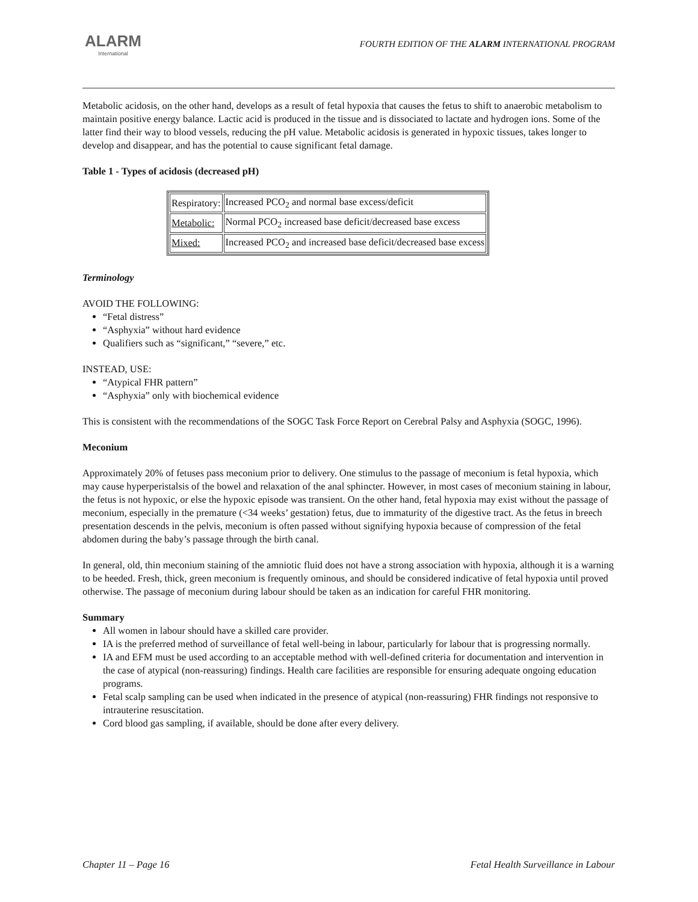ALARM
International
FOURTH EDITION OF THE ALARM INTERNATIONAL PROGRAM
Metabolic acidosis, on the other hand, develops as a result of fetal hypoxia that causes the fetus to shift to anaerobic metabolism to maintain positive energy balance. Lactic acid is produced in the tissue and is dissociated to lactate and hydrogen ions. Some of the latter find their way to blood vessels, reducing the pH value. Metabolic acidosis is generated in hypoxic tissues, takes longer to develop and disappear, and has the potential to cause significant fetal damage.
Table 1 - Types of acidosis (decreased pH)
| Respiratory: | Increased PCO<sub>2</sub> and normal base excess/deficit |
| Metabolic: | Normal PCO<sub>2</sub> increased base deficit/decreased base excess |
| Mixed: | Increased PCO<sub>2</sub> and increased base deficit/decreased base excess |
Terminology
AVOID THE FOLLOWING:
“Fetal distress”
“Asphyxia” without hard evidence
Qualifiers such as “significant,” “severe,” etc.
INSTEAD, USE:
“Atypical FHR pattern”
“Asphyxia” only with biochemical evidence
This is consistent with the recommendations of the SOGC Task Force Report on Cerebral Palsy and Asphyxia (SOGC, 1996).
Meconium
Approximately 20% of fetuses pass meconium prior to delivery. One stimulus to the passage of meconium is fetal hypoxia, which may cause hyperperistalsis of the bowel and relaxation of the anal sphincter. However, in most cases of meconium staining in labour, the fetus is not hypoxic, or else the hypoxic episode was transient. On the other hand, fetal hypoxia may exist without the passage of meconium, especially in the premature (<34 weeks’ gestation) fetus, due to immaturity of the digestive tract. As the fetus in breech presentation descends in the pelvis, meconium is often passed without signifying hypoxia because of compression of the fetal abdomen during the baby’s passage through the birth canal.
In general, old, thin meconium staining of the amniotic fluid does not have a strong association with hypoxia, although it is a warning to be heeded. Fresh, thick, green meconium is frequently ominous, and should be considered indicative of fetal hypoxia until proved otherwise. The passage of meconium during labour should be taken as an indication for careful FHR monitoring.
Summary
All women in labour should have a skilled care provider.
IA is the preferred method of surveillance of fetal well-being in labour, particularly for labour that is progressing normally.
IA and EFM must be used according to an acceptable method with well-defined criteria for documentation and intervention in the case of atypical (non-reassuring) findings. Health care facilities are responsible for ensuring adequate ongoing education programs.
Fetal scalp sampling can be used when indicated in the presence of atypical (non-reassuring) FHR findings not responsive to intrauterine resuscitation.
Cord blood gas sampling, if available, should be done after every delivery.
Chapter 11 – Page 16 Fetal Health Surveillance in Labour